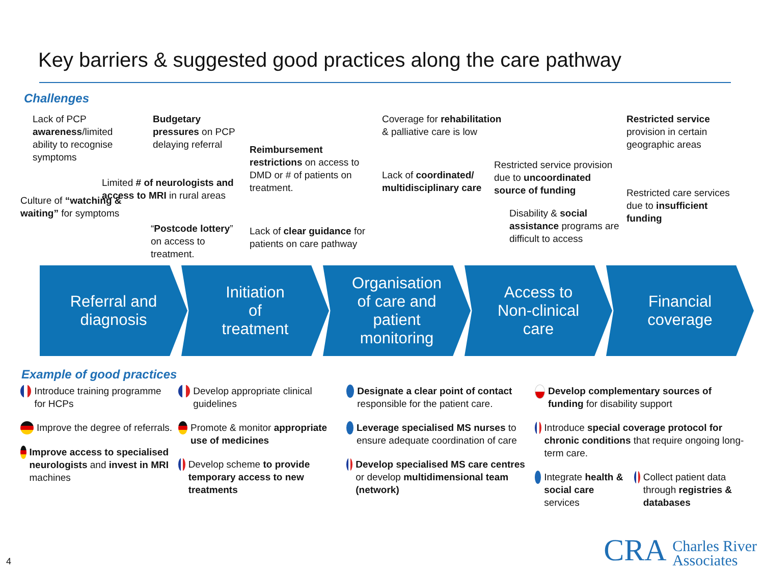Key barriers & suggested good practices along the care pathway
Challenges
Lack of PCP awareness/limited ability to recognise symptoms
Culture of “watching & waiting” for symptoms
Budgetary pressures on PCP delaying referral
Limited # of neurologists and access to MRI in rural areas
“Postcode lottery” on access to treatment.
Reimbursement restrictions on access to DMD or # of patients on treatment.
Lack of clear guidance for patients on care pathway
Coverage for rehabilitation & palliative care is low
Lack of coordinated/ multidisciplinary care
Restricted service provision due to uncoordinated source of funding
Disability & social assistance programs are difficult to access
Restricted service provision in certain geographic areas
Restricted care services due to insufficient funding
Referral and
diagnosis
Initiation
of
treatment
Organisation
of care and
patient
monitoring
Access to
Non-clinical
care
Financial
coverage
Example of good practices
Introduce training programme for HCPs
Improve the degree of referrals.
Improve access to specialised neurologists and invest in MRI machines
Develop appropriate clinical guidelines
Promote & monitor appropriate use of medicines
Develop scheme to provide temporary access to new treatments
Designate a clear point of contact responsible for the patient care.
Leverage specialised MS nurses to ensure adequate coordination of care
Develop specialised MS care centres or develop multidimensional team (network)
Develop complementary sources of funding for disability support
Introduce special coverage protocol for chronic conditions that require ongoing long-term care.
Integrate health & social care services
Collect patient data through registries & databases
4
CRA Charles River
Associates